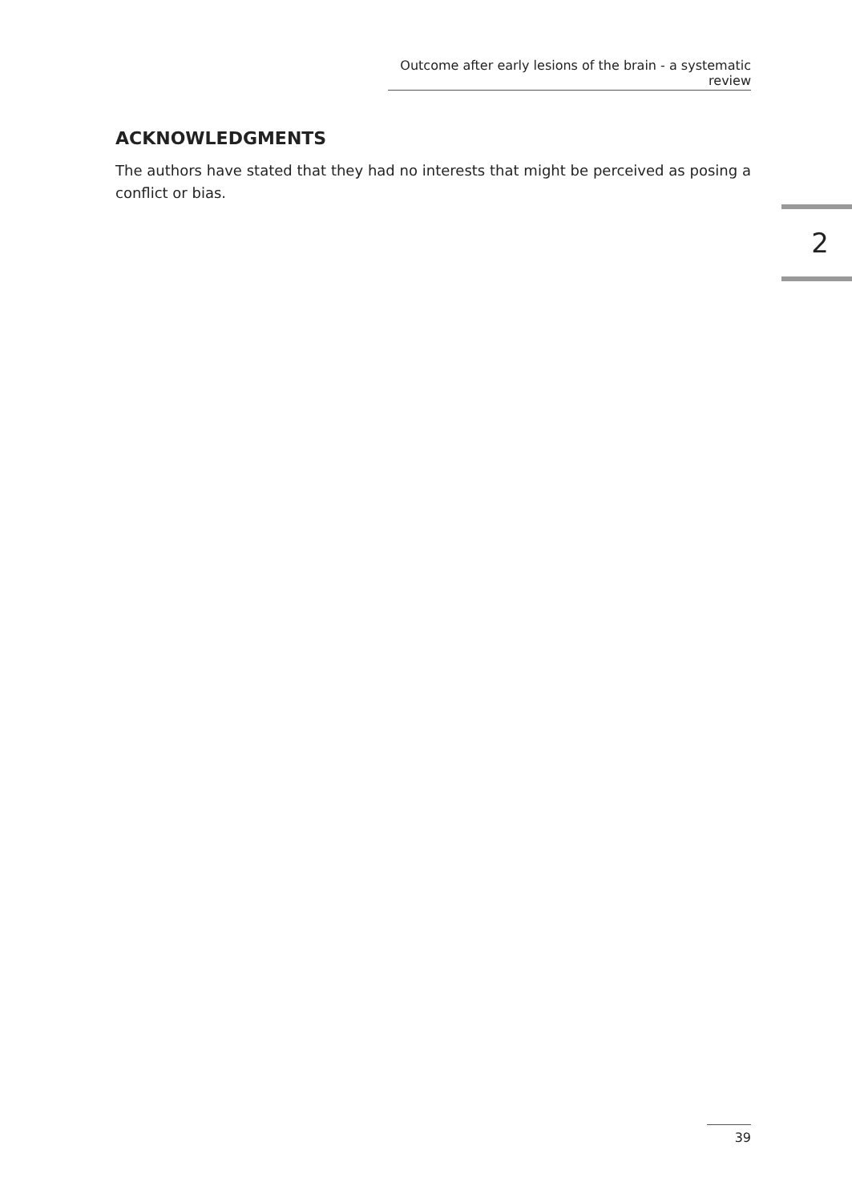Outcome after early lesions of the brain - a systematic review
ACKNOWLEDGMENTS
The authors have stated that they had no interests that might be perceived as posing a conflict or bias.
2
39